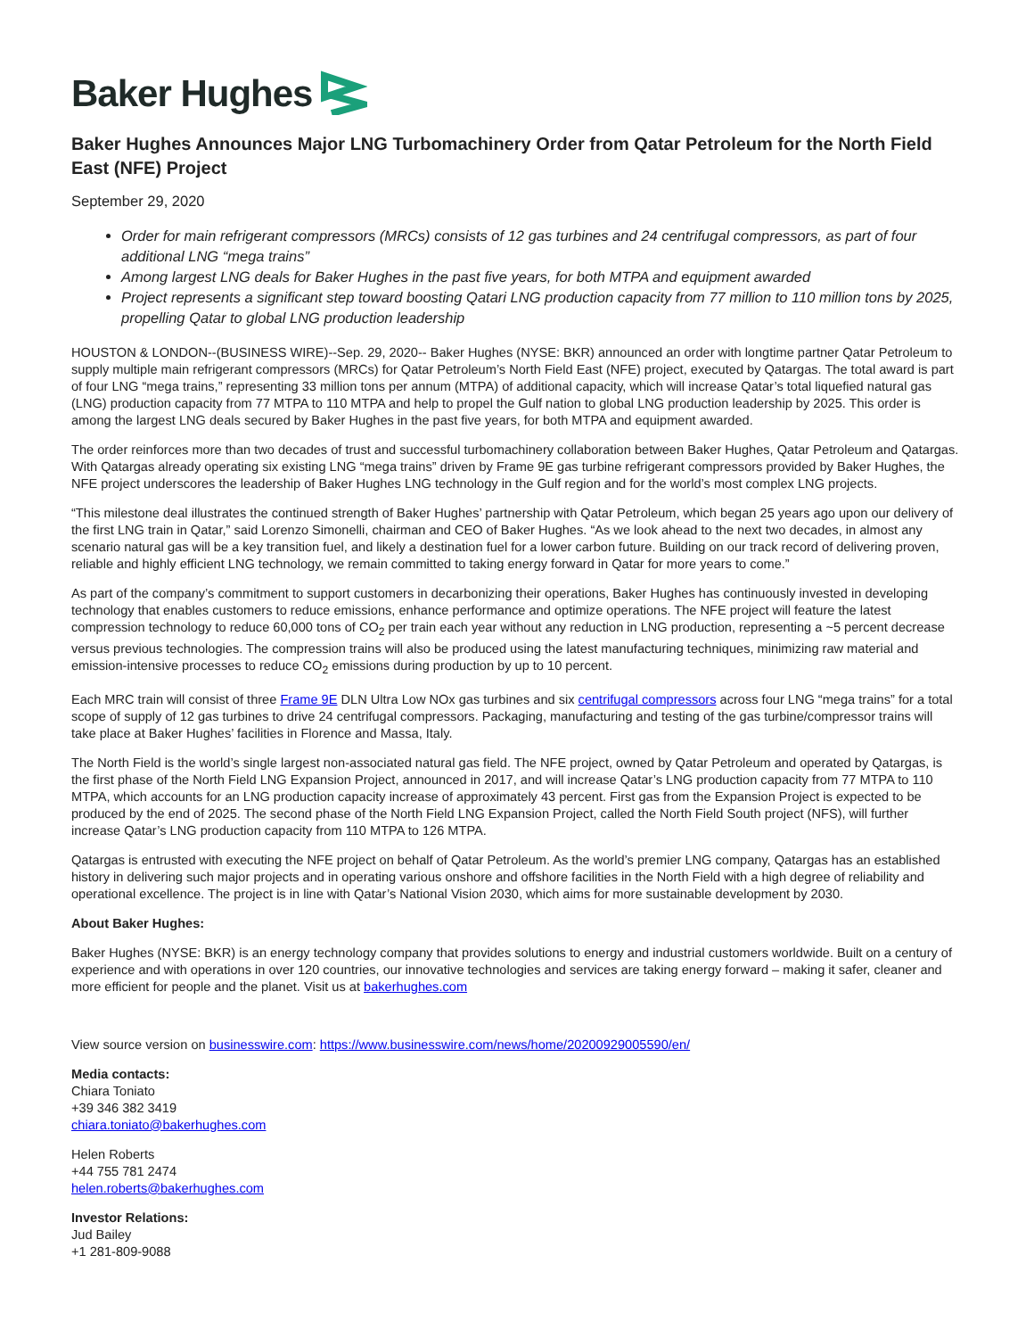Baker Hughes
Baker Hughes Announces Major LNG Turbomachinery Order from Qatar Petroleum for the North Field East (NFE) Project
September 29, 2020
Order for main refrigerant compressors (MRCs) consists of 12 gas turbines and 24 centrifugal compressors, as part of four additional LNG “mega trains”
Among largest LNG deals for Baker Hughes in the past five years, for both MTPA and equipment awarded
Project represents a significant step toward boosting Qatari LNG production capacity from 77 million to 110 million tons by 2025, propelling Qatar to global LNG production leadership
HOUSTON & LONDON--(BUSINESS WIRE)--Sep. 29, 2020-- Baker Hughes (NYSE: BKR) announced an order with longtime partner Qatar Petroleum to supply multiple main refrigerant compressors (MRCs) for Qatar Petroleum’s North Field East (NFE) project, executed by Qatargas. The total award is part of four LNG “mega trains,” representing 33 million tons per annum (MTPA) of additional capacity, which will increase Qatar’s total liquefied natural gas (LNG) production capacity from 77 MTPA to 110 MTPA and help to propel the Gulf nation to global LNG production leadership by 2025. This order is among the largest LNG deals secured by Baker Hughes in the past five years, for both MTPA and equipment awarded.
The order reinforces more than two decades of trust and successful turbomachinery collaboration between Baker Hughes, Qatar Petroleum and Qatargas. With Qatargas already operating six existing LNG “mega trains” driven by Frame 9E gas turbine refrigerant compressors provided by Baker Hughes, the NFE project underscores the leadership of Baker Hughes LNG technology in the Gulf region and for the world’s most complex LNG projects.
“This milestone deal illustrates the continued strength of Baker Hughes’ partnership with Qatar Petroleum, which began 25 years ago upon our delivery of the first LNG train in Qatar,” said Lorenzo Simonelli, chairman and CEO of Baker Hughes. “As we look ahead to the next two decades, in almost any scenario natural gas will be a key transition fuel, and likely a destination fuel for a lower carbon future. Building on our track record of delivering proven, reliable and highly efficient LNG technology, we remain committed to taking energy forward in Qatar for more years to come.”
As part of the company’s commitment to support customers in decarbonizing their operations, Baker Hughes has continuously invested in developing technology that enables customers to reduce emissions, enhance performance and optimize operations. The NFE project will feature the latest compression technology to reduce 60,000 tons of CO<sub>2</sub> per train each year without any reduction in LNG production, representing a ~5 percent decrease versus previous technologies. The compression trains will also be produced using the latest manufacturing techniques, minimizing raw material and emission-intensive processes to reduce CO<sub>2</sub> emissions during production by up to 10 percent.
Each MRC train will consist of three Frame 9E DLN Ultra Low NOx gas turbines and six centrifugal compressors across four LNG “mega trains” for a total scope of supply of 12 gas turbines to drive 24 centrifugal compressors. Packaging, manufacturing and testing of the gas turbine/compressor trains will take place at Baker Hughes’ facilities in Florence and Massa, Italy.
The North Field is the world’s single largest non-associated natural gas field. The NFE project, owned by Qatar Petroleum and operated by Qatargas, is the first phase of the North Field LNG Expansion Project, announced in 2017, and will increase Qatar’s LNG production capacity from 77 MTPA to 110 MTPA, which accounts for an LNG production capacity increase of approximately 43 percent. First gas from the Expansion Project is expected to be produced by the end of 2025. The second phase of the North Field LNG Expansion Project, called the North Field South project (NFS), will further increase Qatar’s LNG production capacity from 110 MTPA to 126 MTPA.
Qatargas is entrusted with executing the NFE project on behalf of Qatar Petroleum. As the world’s premier LNG company, Qatargas has an established history in delivering such major projects and in operating various onshore and offshore facilities in the North Field with a high degree of reliability and operational excellence. The project is in line with Qatar’s National Vision 2030, which aims for more sustainable development by 2030.
About Baker Hughes:
Baker Hughes (NYSE: BKR) is an energy technology company that provides solutions to energy and industrial customers worldwide. Built on a century of experience and with operations in over 120 countries, our innovative technologies and services are taking energy forward – making it safer, cleaner and more efficient for people and the planet. Visit us at bakerhughes.com
View source version on businesswire.com: https://www.businesswire.com/news/home/20200929005590/en/
Media contacts:
Chiara Toniato
+39 346 382 3419
chiara.toniato@bakerhughes.com
Helen Roberts
+44 755 781 2474
helen.roberts@bakerhughes.com
Investor Relations:
Jud Bailey
+1 281-809-9088